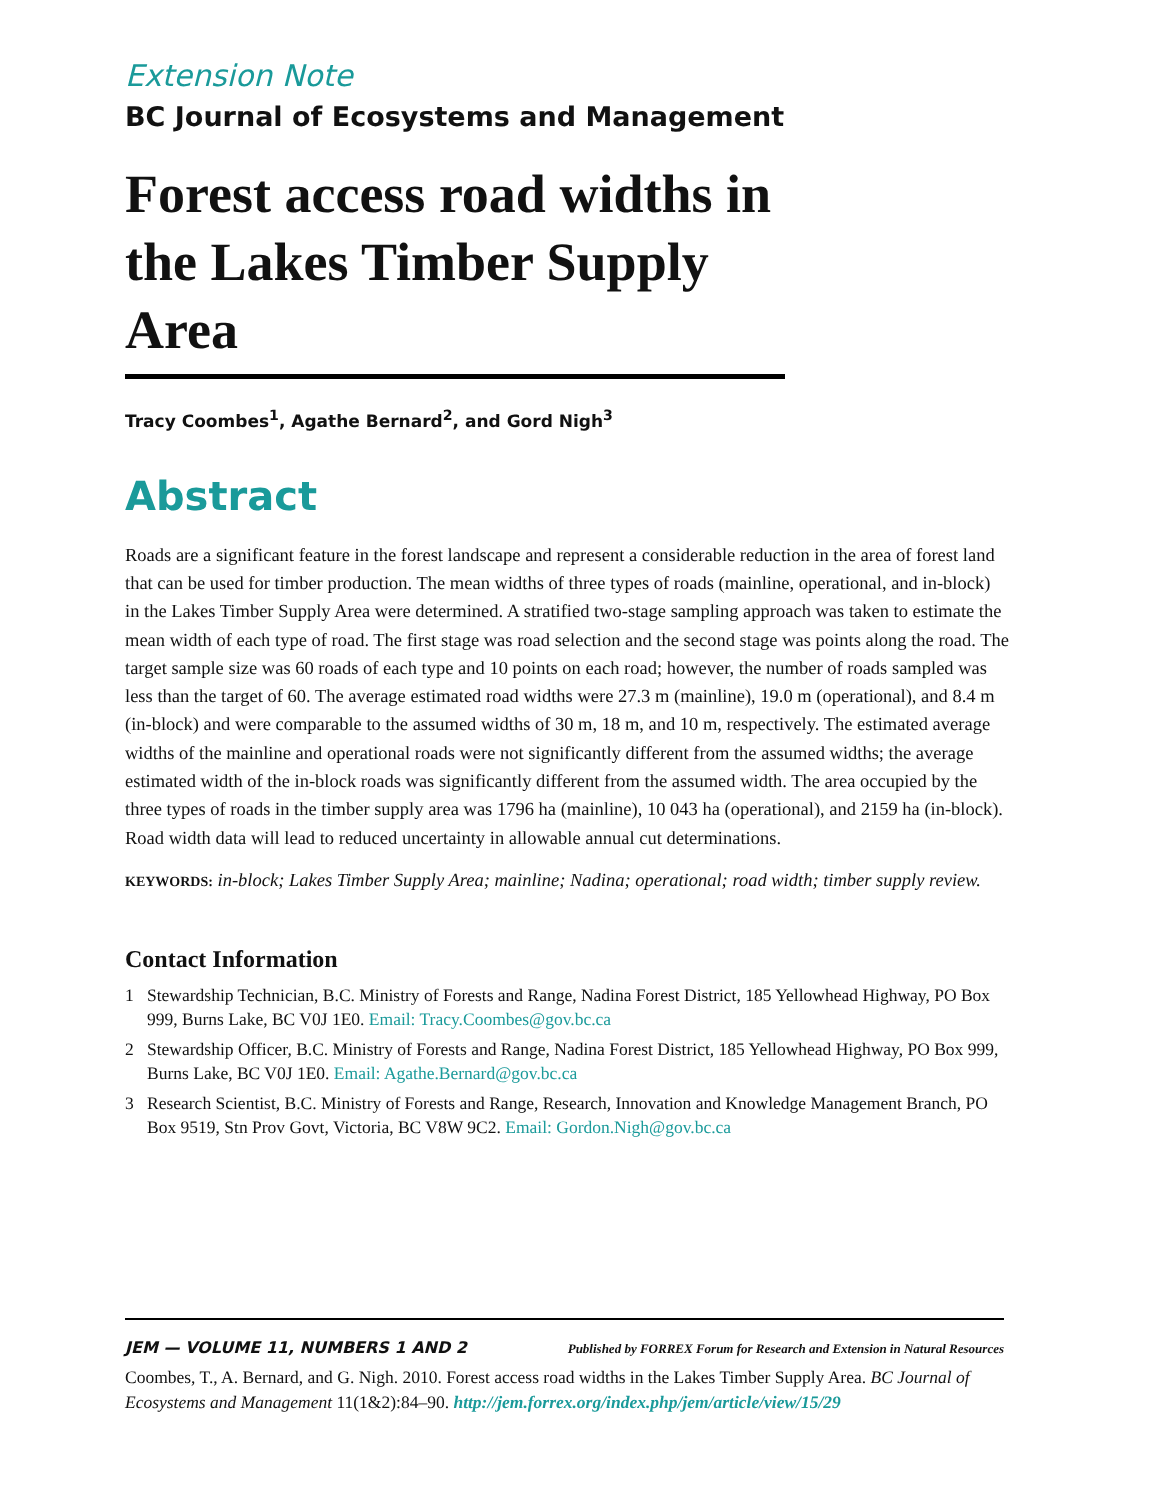Extension Note
BC Journal of Ecosystems and Management
Forest access road widths in the Lakes Timber Supply Area
Tracy Coombes<sup>1</sup>, Agathe Bernard<sup>2</sup>, and Gord Nigh<sup>3</sup>
Abstract
Roads are a significant feature in the forest landscape and represent a considerable reduction in the area of forest land that can be used for timber production. The mean widths of three types of roads (mainline, operational, and in-block) in the Lakes Timber Supply Area were determined. A stratified two-stage sampling approach was taken to estimate the mean width of each type of road. The first stage was road selection and the second stage was points along the road. The target sample size was 60 roads of each type and 10 points on each road; however, the number of roads sampled was less than the target of 60. The average estimated road widths were 27.3 m (mainline), 19.0 m (operational), and 8.4 m (in-block) and were comparable to the assumed widths of 30 m, 18 m, and 10 m, respectively. The estimated average widths of the mainline and operational roads were not significantly different from the assumed widths; the average estimated width of the in-block roads was significantly different from the assumed width. The area occupied by the three types of roads in the timber supply area was 1796 ha (mainline), 10 043 ha (operational), and 2159 ha (in-block). Road width data will lead to reduced uncertainty in allowable annual cut determinations.
KEYWORDS: in-block; Lakes Timber Supply Area; mainline; Nadina; operational; road width; timber supply review.
Contact Information
1 Stewardship Technician, B.C. Ministry of Forests and Range, Nadina Forest District, 185 Yellowhead Highway, PO Box 999, Burns Lake, BC V0J 1E0. Email: Tracy.Coombes@gov.bc.ca
2 Stewardship Officer, B.C. Ministry of Forests and Range, Nadina Forest District, 185 Yellowhead Highway, PO Box 999, Burns Lake, BC V0J 1E0. Email: Agathe.Bernard@gov.bc.ca
3 Research Scientist, B.C. Ministry of Forests and Range, Research, Innovation and Knowledge Management Branch, PO Box 9519, Stn Prov Govt, Victoria, BC V8W 9C2. Email: Gordon.Nigh@gov.bc.ca
JEM — VOLUME 11, NUMBERS 1 AND 2 Published by FORREX Forum for Research and Extension in Natural Resources
Coombes, T., A. Bernard, and G. Nigh. 2010. Forest access road widths in the Lakes Timber Supply Area. BC Journal of Ecosystems and Management 11(1&2):84–90. http://jem.forrex.org/index.php/jem/article/view/15/29